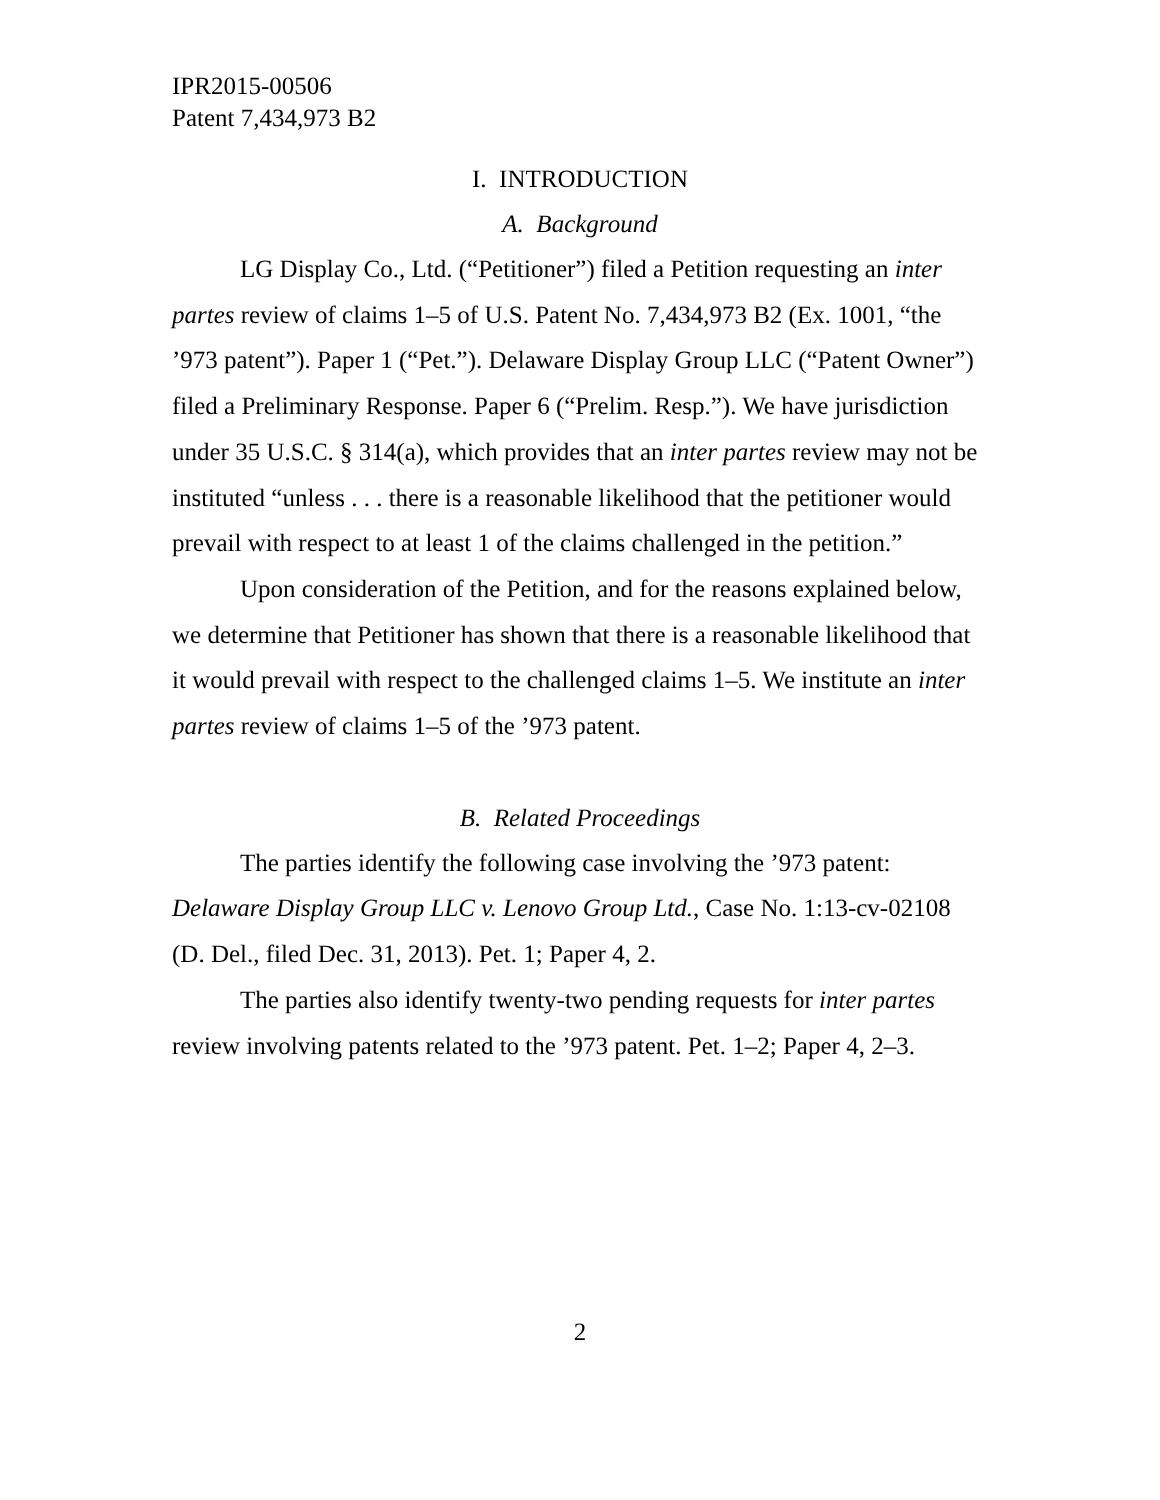IPR2015-00506
Patent 7,434,973 B2
I. INTRODUCTION
A. Background
LG Display Co., Ltd. (“Petitioner”) filed a Petition requesting an inter partes review of claims 1–5 of U.S. Patent No. 7,434,973 B2 (Ex. 1001, “the ’973 patent”). Paper 1 (“Pet.”). Delaware Display Group LLC (“Patent Owner”) filed a Preliminary Response. Paper 6 (“Prelim. Resp.”). We have jurisdiction under 35 U.S.C. § 314(a), which provides that an inter partes review may not be instituted “unless . . . there is a reasonable likelihood that the petitioner would prevail with respect to at least 1 of the claims challenged in the petition.”
Upon consideration of the Petition, and for the reasons explained below, we determine that Petitioner has shown that there is a reasonable likelihood that it would prevail with respect to the challenged claims 1–5. We institute an inter partes review of claims 1–5 of the ’973 patent.
B. Related Proceedings
The parties identify the following case involving the ’973 patent: Delaware Display Group LLC v. Lenovo Group Ltd., Case No. 1:13-cv-02108 (D. Del., filed Dec. 31, 2013). Pet. 1; Paper 4, 2.
The parties also identify twenty-two pending requests for inter partes review involving patents related to the ’973 patent. Pet. 1–2; Paper 4, 2–3.
2